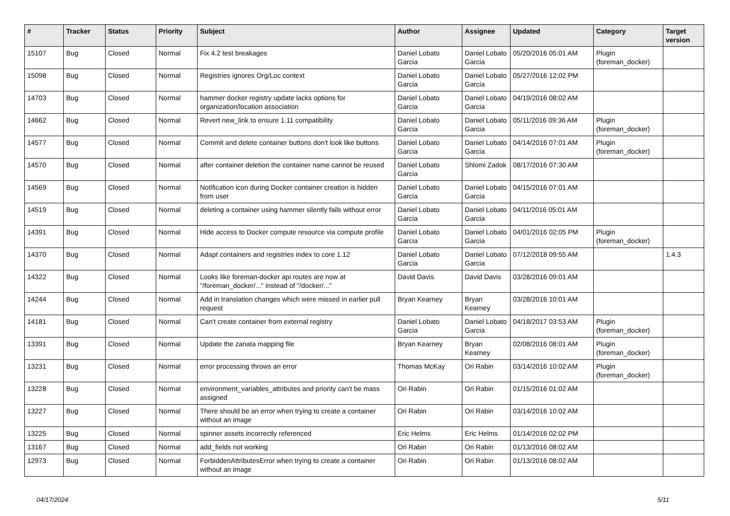| # | Tracker | Status | Priority | Subject | Author | Assignee | Updated | Category | Target version |
| --- | --- | --- | --- | --- | --- | --- | --- | --- | --- |
| 15107 | Bug | Closed | Normal | Fix 4.2 test breakages | Daniel Lobato Garcia | Daniel Lobato Garcia | 05/20/2016 05:01 AM | Plugin (foreman_docker) | |
| 15098 | Bug | Closed | Normal | Registries ignores Org/Loc context | Daniel Lobato Garcia | Daniel Lobato Garcia | 05/27/2016 12:02 PM | | |
| 14703 | Bug | Closed | Normal | hammer docker registry update lacks options for organization/location association | Daniel Lobato Garcia | Daniel Lobato Garcia | 04/19/2016 08:02 AM | | |
| 14662 | Bug | Closed | Normal | Revert new_link to ensure 1.11 compatibility | Daniel Lobato Garcia | Daniel Lobato Garcia | 05/11/2016 09:36 AM | Plugin (foreman_docker) | |
| 14577 | Bug | Closed | Normal | Commit and delete container buttons don't look like buttons | Daniel Lobato Garcia | Daniel Lobato Garcia | 04/14/2016 07:01 AM | Plugin (foreman_docker) | |
| 14570 | Bug | Closed | Normal | after container deletion the container name cannot be reused | Daniel Lobato Garcia | Shlomi Zadok | 08/17/2016 07:30 AM | | |
| 14569 | Bug | Closed | Normal | Notification icon during Docker container creation is hidden from user | Daniel Lobato Garcia | Daniel Lobato Garcia | 04/15/2016 07:01 AM | | |
| 14519 | Bug | Closed | Normal | deleting a container using hammer silently fails without error | Daniel Lobato Garcia | Daniel Lobato Garcia | 04/11/2016 05:01 AM | | |
| 14391 | Bug | Closed | Normal | Hide access to Docker compute resource via compute profile | Daniel Lobato Garcia | Daniel Lobato Garcia | 04/01/2016 02:05 PM | Plugin (foreman_docker) | |
| 14370 | Bug | Closed | Normal | Adapt containers and registries index to core 1.12 | Daniel Lobato Garcia | Daniel Lobato Garcia | 07/12/2018 09:55 AM | | 1.4.3 |
| 14322 | Bug | Closed | Normal | Looks like foreman-docker api routes are now at "/foreman_docker/..." instead of "/docker/..." | David Davis | David Davis | 03/28/2016 09:01 AM | | |
| 14244 | Bug | Closed | Normal | Add in translation changes which were missed in earlier pull request | Bryan Kearney | Bryan Kearney | 03/28/2016 10:01 AM | | |
| 14181 | Bug | Closed | Normal | Can't create container from external registry | Daniel Lobato Garcia | Daniel Lobato Garcia | 04/18/2017 03:53 AM | Plugin (foreman_docker) | |
| 13391 | Bug | Closed | Normal | Update the zanata mapping file | Bryan Kearney | Bryan Kearney | 02/08/2016 08:01 AM | Plugin (foreman_docker) | |
| 13231 | Bug | Closed | Normal | error processing throws an error | Thomas McKay | Ori Rabin | 03/14/2016 10:02 AM | Plugin (foreman_docker) | |
| 13228 | Bug | Closed | Normal | environment_variables_attributes and priority can't be mass assigned | Ori Rabin | Ori Rabin | 01/15/2016 01:02 AM | | |
| 13227 | Bug | Closed | Normal | There should be an error when trying to create a container without an image | Ori Rabin | Ori Rabin | 03/14/2016 10:02 AM | | |
| 13225 | Bug | Closed | Normal | spinner assets incorrectly referenced | Eric Helms | Eric Helms | 01/14/2016 02:02 PM | | |
| 13167 | Bug | Closed | Normal | add_fields not working | Ori Rabin | Ori Rabin | 01/13/2016 08:02 AM | | |
| 12973 | Bug | Closed | Normal | ForbiddenAttributesError when trying to create a container without an image | Ori Rabin | Ori Rabin | 01/13/2016 08:02 AM | | |
04/17/2024 5/11